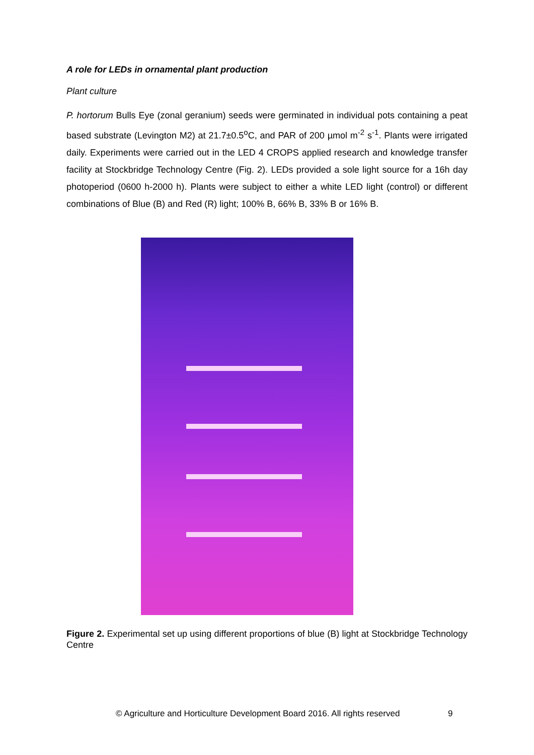A role for LEDs in ornamental plant production
Plant culture
P. hortorum Bulls Eye (zonal geranium) seeds were germinated in individual pots containing a peat based substrate (Levington M2) at 21.7±0.5<sup>o</sup>C, and PAR of 200 µmol m<sup>-2</sup> s<sup>-1</sup>. Plants were irrigated daily. Experiments were carried out in the LED 4 CROPS applied research and knowledge transfer facility at Stockbridge Technology Centre (Fig. 2). LEDs provided a sole light source for a 16h day photoperiod (0600 h-2000 h). Plants were subject to either a white LED light (control) or different combinations of Blue (B) and Red (R) light; 100% B, 66% B, 33% B or 16% B.
Figure 2. Experimental set up using different proportions of blue (B) light at Stockbridge Technology Centre
© Agriculture and Horticulture Development Board 2016. All rights reserved
9